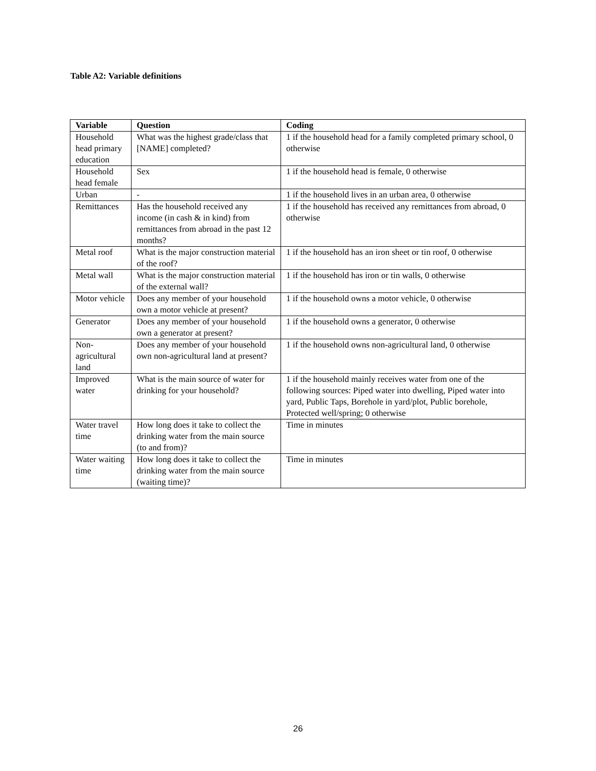Table A2: Variable definitions
| Variable | Question | Coding |
| --- | --- | --- |
| Household head primary education | What was the highest grade/class that [NAME] completed? | 1 if the household head for a family completed primary school, 0 otherwise |
| Household head female | Sex | 1 if the household head is female, 0 otherwise |
| Urban | - | 1 if the household lives in an urban area, 0 otherwise |
| Remittances | Has the household received any income (in cash & in kind) from remittances from abroad in the past 12 months? | 1 if the household has received any remittances from abroad, 0 otherwise |
| Metal roof | What is the major construction material of the roof? | 1 if the household has an iron sheet or tin roof, 0 otherwise |
| Metal wall | What is the major construction material of the external wall? | 1 if the household has iron or tin walls, 0 otherwise |
| Motor vehicle | Does any member of your household own a motor vehicle at present? | 1 if the household owns a motor vehicle, 0 otherwise |
| Generator | Does any member of your household own a generator at present? | 1 if the household owns a generator, 0 otherwise |
| Non-agricultural land | Does any member of your household own non-agricultural land at present? | 1 if the household owns non-agricultural land, 0 otherwise |
| Improved water | What is the main source of water for drinking for your household? | 1 if the household mainly receives water from one of the following sources: Piped water into dwelling, Piped water into yard, Public Taps, Borehole in yard/plot, Public borehole, Protected well/spring; 0 otherwise |
| Water travel time | How long does it take to collect the drinking water from the main source (to and from)? | Time in minutes |
| Water waiting time | How long does it take to collect the drinking water from the main source (waiting time)? | Time in minutes |
26